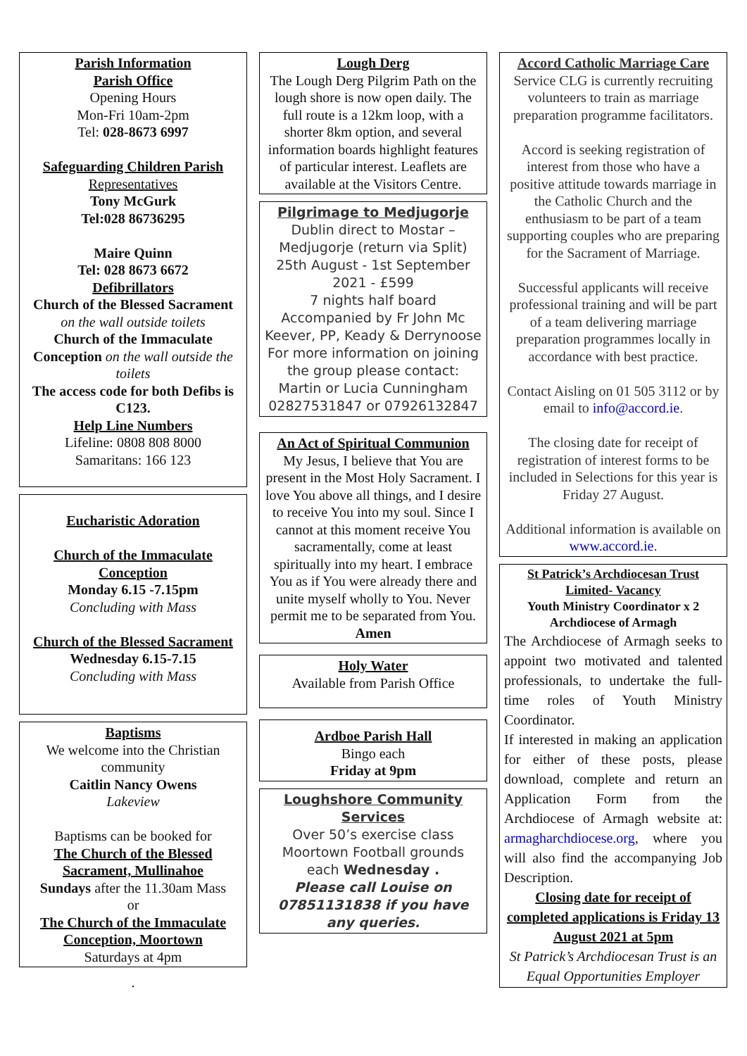Parish Information
Parish Office
Opening Hours
Mon-Fri 10am-2pm
Tel: 028-8673 6997
Safeguarding Children Parish
Representatives
Tony McGurk
Tel:028 86736295
Maire Quinn
Tel: 028 8673 6672
Defibrillators
Church of the Blessed Sacrament
on the wall outside toilets
Church of the Immaculate Conception on the wall outside the toilets
The access code for both Defibs is C123.
Help Line Numbers
Lifeline: 0808 808 8000
Samaritans: 166 123
Eucharistic Adoration
Church of the Immaculate Conception
Monday 6.15 -7.15pm
Concluding with Mass
Church of the Blessed Sacrament
Wednesday 6.15-7.15
Concluding with Mass
Baptisms
We welcome into the Christian community
Caitlin Nancy Owens
Lakeview
Baptisms can be booked for
The Church of the Blessed Sacrament, Mullinahoe
Sundays after the 11.30am Mass
or
The Church of the Immaculate Conception, Moortown
Saturdays at 4pm
.
Lough Derg
The Lough Derg Pilgrim Path on the lough shore is now open daily. The full route is a 12km loop, with a shorter 8km option, and several information boards highlight features of particular interest. Leaflets are available at the Visitors Centre.
Pilgrimage to Medjugorje
Dublin direct to Mostar – Medjugorje (return via Split)
25th August - 1st September 2021 - £599
7 nights half board
Accompanied by Fr John Mc Keever, PP, Keady & Derrynoose
For more information on joining the group please contact:
Martin or Lucia Cunningham
02827531847 or 07926132847
An Act of Spiritual Communion
My Jesus, I believe that You are present in the Most Holy Sacrament. I love You above all things, and I desire to receive You into my soul. Since I cannot at this moment receive You sacramentally, come at least spiritually into my heart. I embrace You as if You were already there and unite myself wholly to You. Never permit me to be separated from You.
Amen
Holy Water
Available from Parish Office
Ardboe Parish Hall
Bingo each
Friday at 9pm
Loughshore Community Services
Over 50’s exercise class
Moortown Football grounds each Wednesday .
Please call Louise on 07851131838 if you have any queries.
Accord Catholic Marriage Care
Service CLG is currently recruiting volunteers to train as marriage preparation programme facilitators.
Accord is seeking registration of interest from those who have a positive attitude towards marriage in the Catholic Church and the enthusiasm to be part of a team supporting couples who are preparing for the Sacrament of Marriage.
Successful applicants will receive professional training and will be part of a team delivering marriage preparation programmes locally in accordance with best practice.
Contact Aisling on 01 505 3112 or by email to info@accord.ie.
The closing date for receipt of registration of interest forms to be included in Selections for this year is Friday 27 August.
Additional information is available on www.accord.ie.
St Patrick’s Archdiocesan Trust Limited- Vacancy
Youth Ministry Coordinator x 2
Archdiocese of Armagh
The Archdiocese of Armagh seeks to appoint two motivated and talented professionals, to undertake the full-time roles of Youth Ministry Coordinator.
If interested in making an application for either of these posts, please download, complete and return an Application Form from the Archdiocese of Armagh website at: armagharchdiocese.org, where you will also find the accompanying Job Description.
Closing date for receipt of completed applications is Friday 13 August 2021 at 5pm
St Patrick’s Archdiocesan Trust is an Equal Opportunities Employer